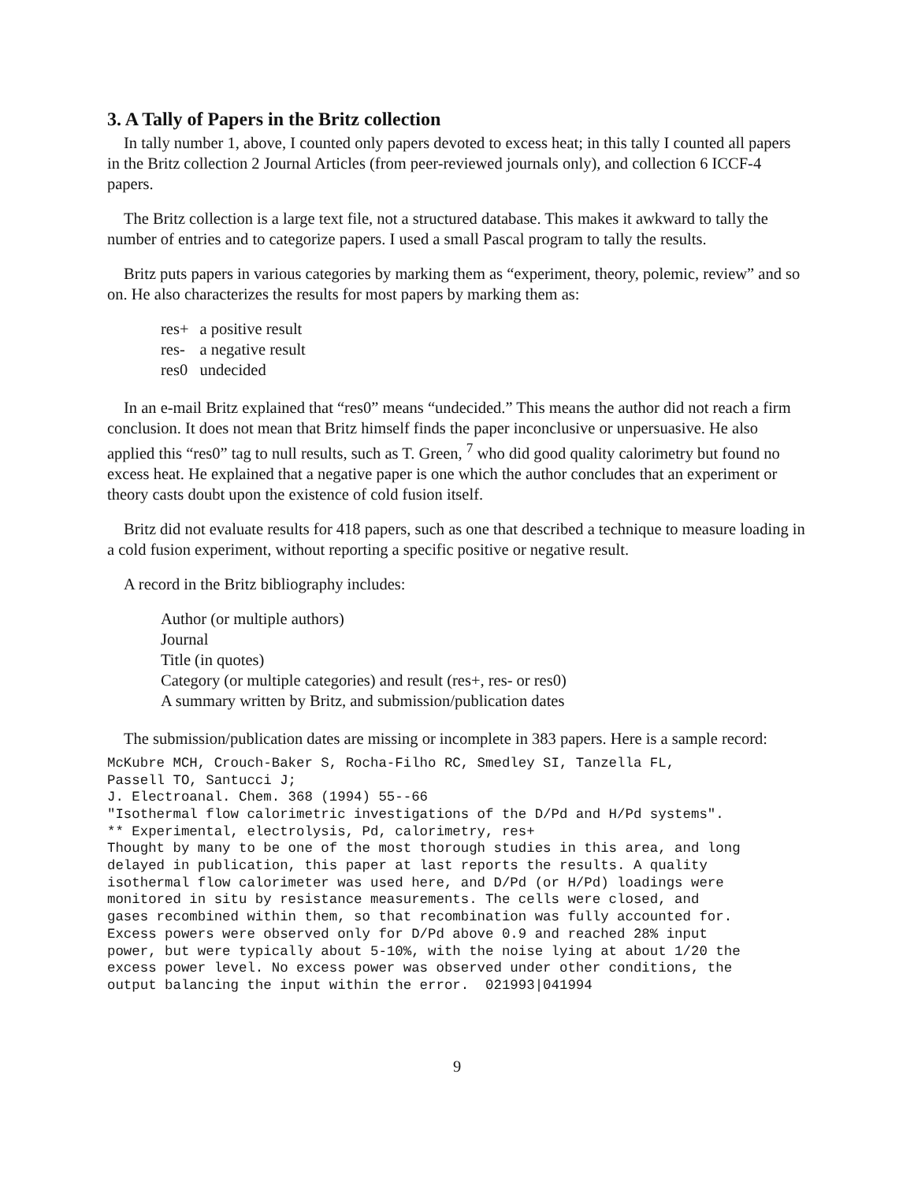3. A Tally of Papers in the Britz collection
In tally number 1, above, I counted only papers devoted to excess heat; in this tally I counted all papers in the Britz collection 2 Journal Articles (from peer-reviewed journals only), and collection 6 ICCF-4 papers.
The Britz collection is a large text file, not a structured database. This makes it awkward to tally the number of entries and to categorize papers. I used a small Pascal program to tally the results.
Britz puts papers in various categories by marking them as “experiment, theory, polemic, review” and so on. He also characterizes the results for most papers by marking them as:
| res+ | a positive result |
| res- | a negative result |
| res0 | undecided |
In an e-mail Britz explained that “res0” means “undecided.” This means the author did not reach a firm conclusion. It does not mean that Britz himself finds the paper inconclusive or unpersuasive. He also applied this “res0” tag to null results, such as T. Green, <sup>7</sup> who did good quality calorimetry but found no excess heat. He explained that a negative paper is one which the author concludes that an experiment or theory casts doubt upon the existence of cold fusion itself.
Britz did not evaluate results for 418 papers, such as one that described a technique to measure loading in a cold fusion experiment, without reporting a specific positive or negative result.
A record in the Britz bibliography includes:
Author (or multiple authors)
Journal
Title (in quotes)
Category (or multiple categories) and result (res+, res- or res0)
A summary written by Britz, and submission/publication dates
The submission/publication dates are missing or incomplete in 383 papers. Here is a sample record:
McKubre MCH, Crouch-Baker S, Rocha-Filho RC, Smedley SI, Tanzella FL,
Passell TO, Santucci J;
J. Electroanal. Chem. 368 (1994) 55--66
"Isothermal flow calorimetric investigations of the D/Pd and H/Pd systems".
** Experimental, electrolysis, Pd, calorimetry, res+
Thought by many to be one of the most thorough studies in this area, and long
delayed in publication, this paper at last reports the results. A quality
isothermal flow calorimeter was used here, and D/Pd (or H/Pd) loadings were
monitored in situ by resistance measurements. The cells were closed, and
gases recombined within them, so that recombination was fully accounted for.
Excess powers were observed only for D/Pd above 0.9 and reached 28% input
power, but were typically about 5-10%, with the noise lying at about 1/20 the
excess power level. No excess power was observed under other conditions, the
output balancing the input within the error.  021993|041994
9